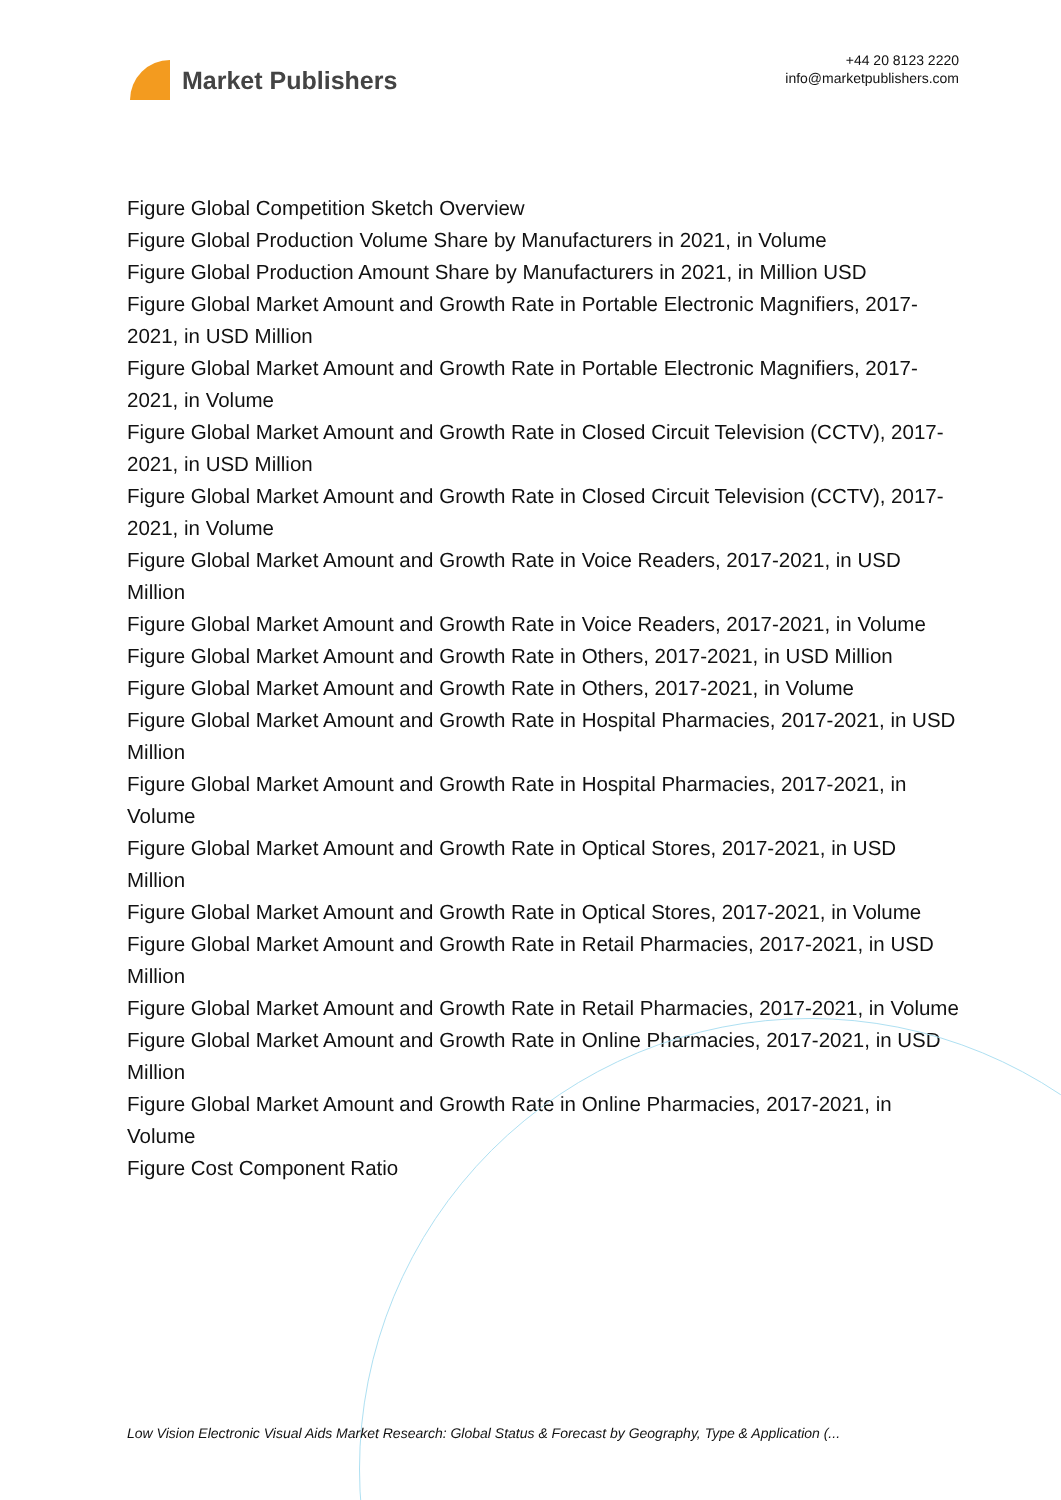Market Publishers
+44 20 8123 2220
info@marketpublishers.com
Figure Global Competition Sketch Overview
Figure Global Production Volume Share by Manufacturers in 2021, in Volume
Figure Global Production Amount Share by Manufacturers in 2021, in Million USD
Figure Global Market Amount and Growth Rate in Portable Electronic Magnifiers, 2017-2021, in USD Million
Figure Global Market Amount and Growth Rate in Portable Electronic Magnifiers, 2017-2021, in Volume
Figure Global Market Amount and Growth Rate in Closed Circuit Television (CCTV), 2017-2021, in USD Million
Figure Global Market Amount and Growth Rate in Closed Circuit Television (CCTV), 2017-2021, in Volume
Figure Global Market Amount and Growth Rate in Voice Readers, 2017-2021, in USD Million
Figure Global Market Amount and Growth Rate in Voice Readers, 2017-2021, in Volume
Figure Global Market Amount and Growth Rate in Others, 2017-2021, in USD Million
Figure Global Market Amount and Growth Rate in Others, 2017-2021, in Volume
Figure Global Market Amount and Growth Rate in Hospital Pharmacies, 2017-2021, in USD Million
Figure Global Market Amount and Growth Rate in Hospital Pharmacies, 2017-2021, in Volume
Figure Global Market Amount and Growth Rate in Optical Stores, 2017-2021, in USD Million
Figure Global Market Amount and Growth Rate in Optical Stores, 2017-2021, in Volume
Figure Global Market Amount and Growth Rate in Retail Pharmacies, 2017-2021, in USD Million
Figure Global Market Amount and Growth Rate in Retail Pharmacies, 2017-2021, in Volume
Figure Global Market Amount and Growth Rate in Online Pharmacies, 2017-2021, in USD Million
Figure Global Market Amount and Growth Rate in Online Pharmacies, 2017-2021, in Volume
Figure Cost Component Ratio
Low Vision Electronic Visual Aids Market Research: Global Status & Forecast by Geography, Type & Application (...